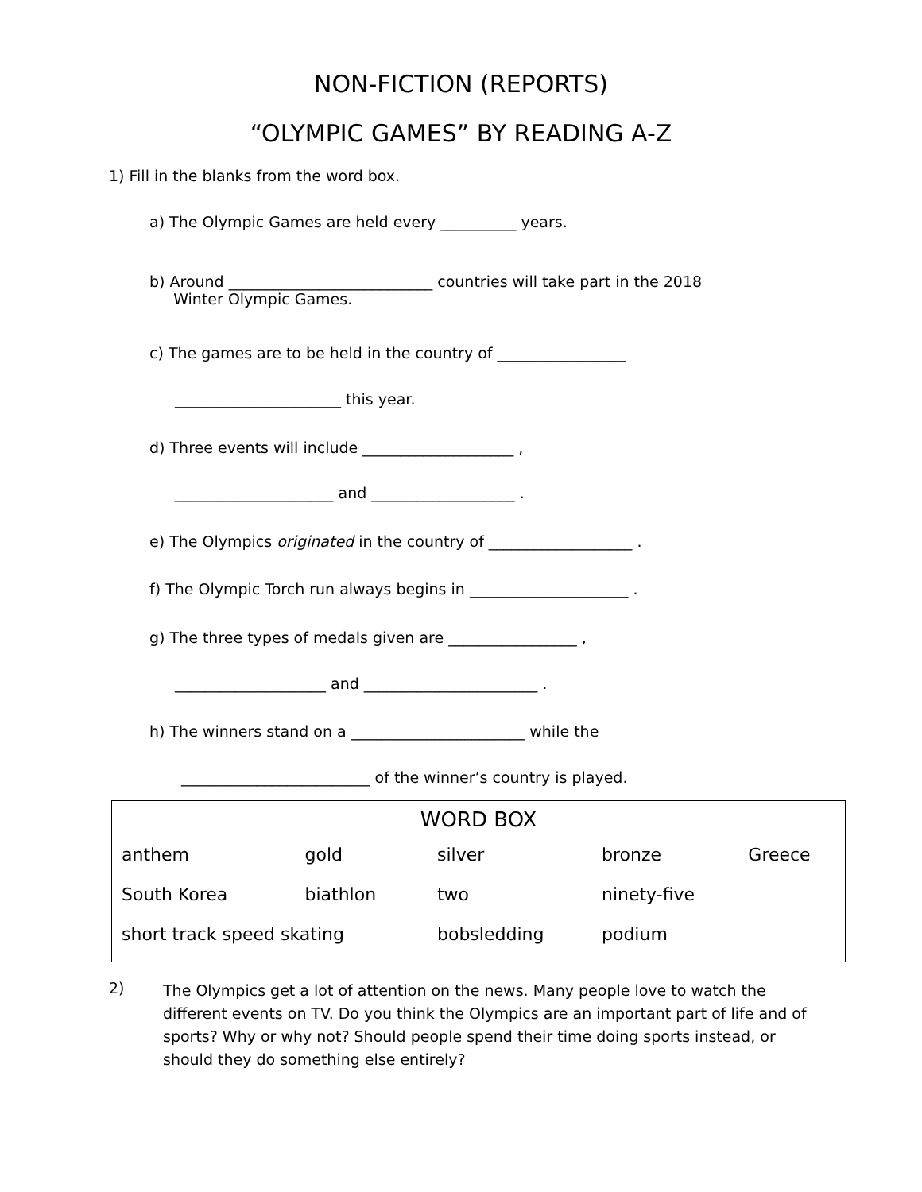NON-FICTION (REPORTS)
“OLYMPIC GAMES” BY READING A-Z
1) Fill in the blanks from the word box.
a) The Olympic Games are held every __________ years.
b) Around ___________________________ countries will take part in the 2018
Winter Olympic Games.
c) The games are to be held in the country of _________________
______________________ this year.
d) Three events will include ____________________ ,
_____________________ and ___________________ .
e) The Olympics originated in the country of ___________________ .
f) The Olympic Torch run always begins in _____________________ .
g) The three types of medals given are _________________ ,
____________________ and _______________________ .
h) The winners stand on a _______________________ while the
_________________________ of the winner’s country is played.
| WORD BOX | | | | |
| --- | --- | --- | --- | --- |
| anthem | gold | silver | bronze | Greece |
| South Korea | biathlon | two | ninety-five | |
| short track speed skating | | bobsledding | podium | |
2)
The Olympics get a lot of attention on the news. Many people love to watch the different events on TV. Do you think the Olympics are an important part of life and of sports? Why or why not? Should people spend their time doing sports instead, or should they do something else entirely?